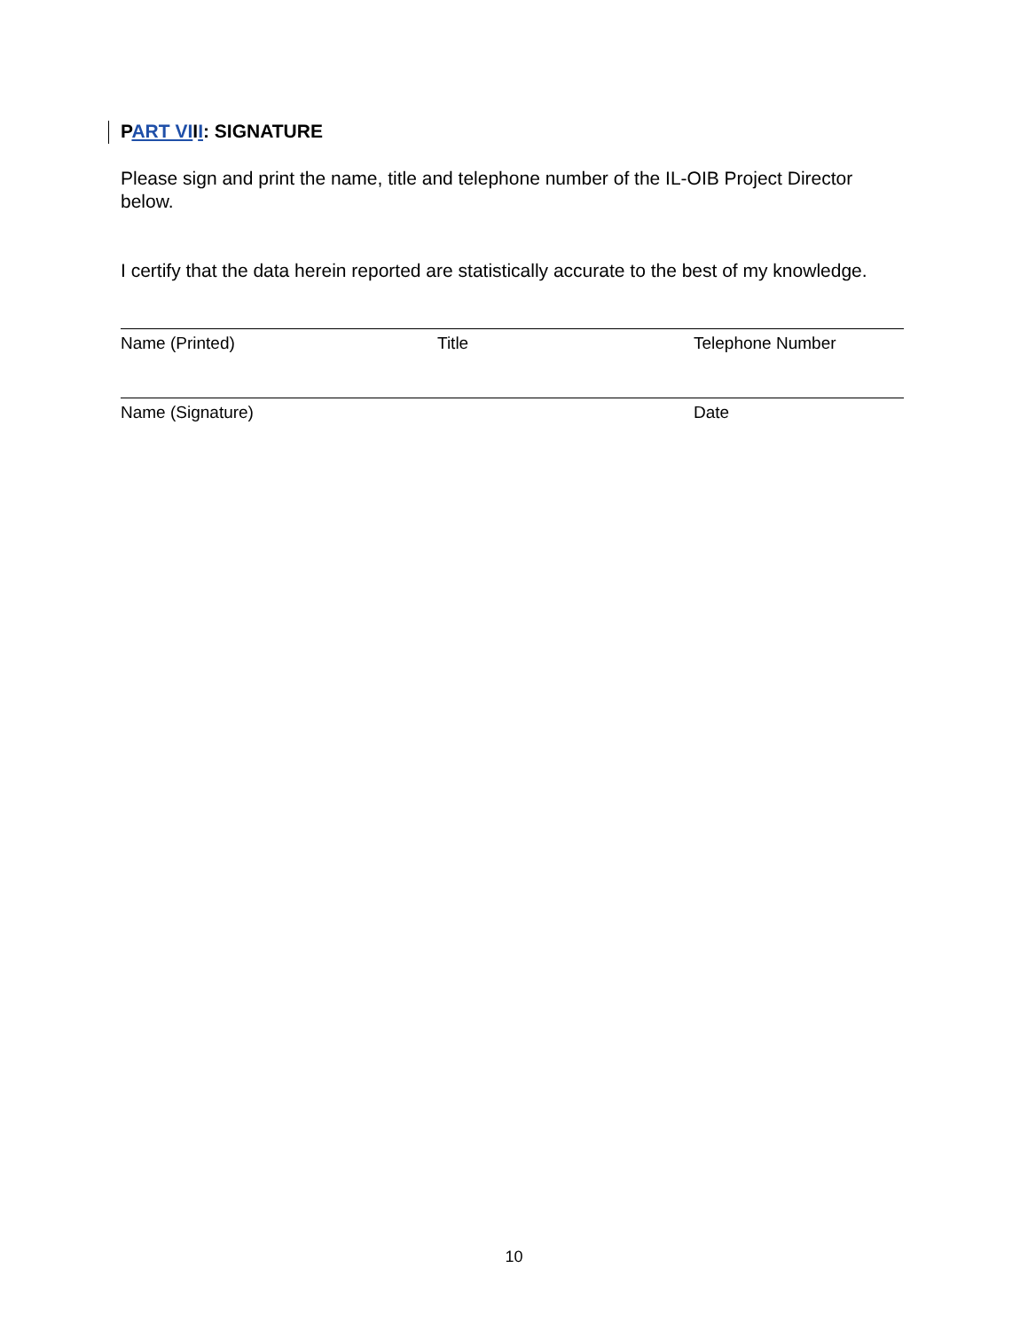PART VIII: SIGNATURE
Please sign and print the name, title and telephone number of the IL-OIB Project Director below.
I certify that the data herein reported are statistically accurate to the best of my knowledge.
Name (Printed) Title Telephone Number
Name (Signature) Date
10